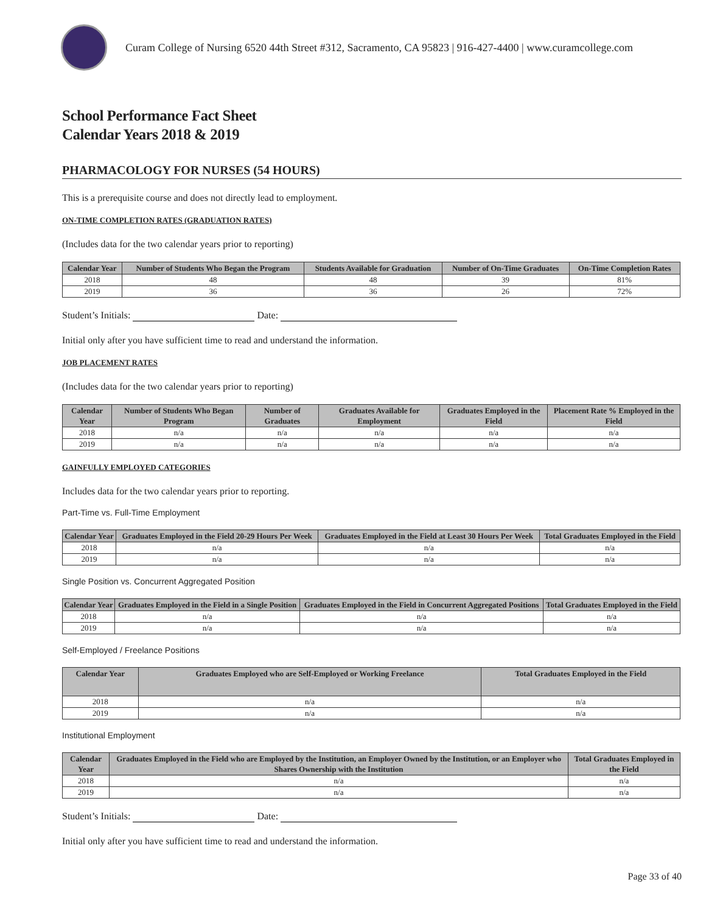Curam College of Nursing 6520 44th Street #312, Sacramento, CA 95823 | 916-427-4400 | www.curamcollege.com
School Performance Fact Sheet
Calendar Years 2018 & 2019
PHARMACOLOGY FOR NURSES (54 HOURS)
This is a prerequisite course and does not directly lead to employment.
ON-TIME COMPLETION RATES (GRADUATION RATES)
(Includes data for the two calendar years prior to reporting)
| Calendar Year | Number of Students Who Began the Program | Students Available for Graduation | Number of On-Time Graduates | On-Time Completion Rates |
| --- | --- | --- | --- | --- |
| 2018 | 48 | 48 | 39 | 81% |
| 2019 | 36 | 36 | 26 | 72% |
Student’s Initials: Date:
Initial only after you have sufficient time to read and understand the information.
JOB PLACEMENT RATES
(Includes data for the two calendar years prior to reporting)
| Calendar Year | Number of Students Who Began Program | Number of Graduates | Graduates Available for Employment | Graduates Employed in the Field | Placement Rate % Employed in the Field |
| --- | --- | --- | --- | --- | --- |
| 2018 | n/a | n/a | n/a | n/a | n/a |
| 2019 | n/a | n/a | n/a | n/a | n/a |
GAINFULLY EMPLOYED CATEGORIES
Includes data for the two calendar years prior to reporting.
Part-Time vs. Full-Time Employment
| Calendar Year | Graduates Employed in the Field 20-29 Hours Per Week | Graduates Employed in the Field at Least 30 Hours Per Week | Total Graduates Employed in the Field |
| --- | --- | --- | --- |
| 2018 | n/a | n/a | n/a |
| 2019 | n/a | n/a | n/a |
Single Position vs. Concurrent Aggregated Position
| Calendar Year | Graduates Employed in the Field in a Single Position | Graduates Employed in the Field in Concurrent Aggregated Positions | Total Graduates Employed in the Field |
| --- | --- | --- | --- |
| 2018 | n/a | n/a | n/a |
| 2019 | n/a | n/a | n/a |
Self-Employed / Freelance Positions
| Calendar Year | Graduates Employed who are Self-Employed or Working Freelance | Total Graduates Employed in the Field |
| --- | --- | --- |
| 2018 | n/a | n/a |
| 2019 | n/a | n/a |
Institutional Employment
| Calendar Year | Graduates Employed in the Field who are Employed by the Institution, an Employer Owned by the Institution, or an Employer who Shares Ownership with the Institution | Total Graduates Employed in the Field |
| --- | --- | --- |
| 2018 | n/a | n/a |
| 2019 | n/a | n/a |
Student’s Initials: Date:
Initial only after you have sufficient time to read and understand the information.
Page 33 of 40